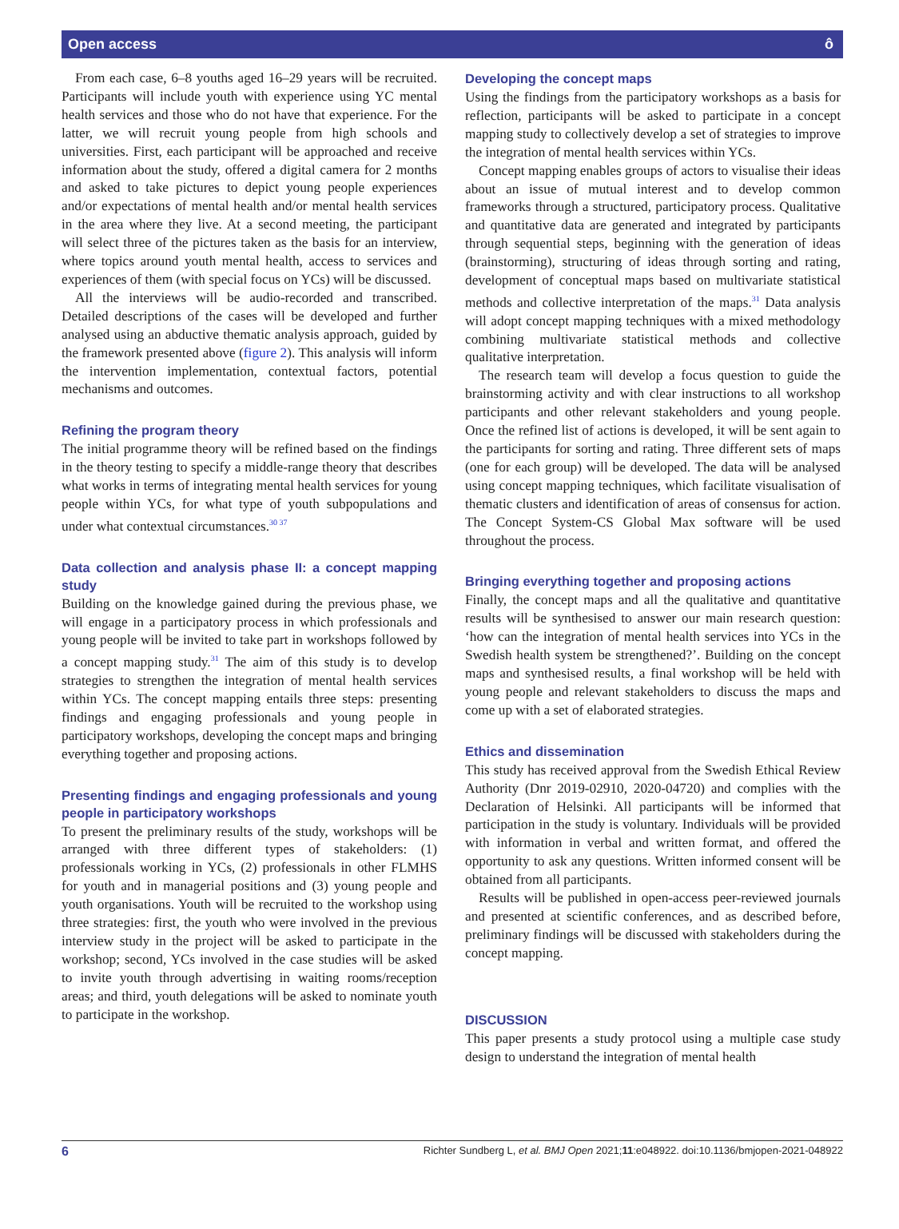Open access ô
From each case, 6–8 youths aged 16–29 years will be recruited. Participants will include youth with experience using YC mental health services and those who do not have that experience. For the latter, we will recruit young people from high schools and universities. First, each participant will be approached and receive information about the study, offered a digital camera for 2 months and asked to take pictures to depict young people experiences and/or expectations of mental health and/or mental health services in the area where they live. At a second meeting, the participant will select three of the pictures taken as the basis for an interview, where topics around youth mental health, access to services and experiences of them (with special focus on YCs) will be discussed.
All the interviews will be audio-recorded and transcribed. Detailed descriptions of the cases will be developed and further analysed using an abductive thematic analysis approach, guided by the framework presented above (figure 2). This analysis will inform the intervention implementation, contextual factors, potential mechanisms and outcomes.
Refining the program theory
The initial programme theory will be refined based on the findings in the theory testing to specify a middle-range theory that describes what works in terms of integrating mental health services for young people within YCs, for what type of youth subpopulations and under what contextual circumstances.<sup>30 37</sup>
Data collection and analysis phase II: a concept mapping study
Building on the knowledge gained during the previous phase, we will engage in a participatory process in which professionals and young people will be invited to take part in workshops followed by a concept mapping study.<sup>31</sup> The aim of this study is to develop strategies to strengthen the integration of mental health services within YCs. The concept mapping entails three steps: presenting findings and engaging professionals and young people in participatory workshops, developing the concept maps and bringing everything together and proposing actions.
Presenting findings and engaging professionals and young people in participatory workshops
To present the preliminary results of the study, workshops will be arranged with three different types of stakeholders: (1) professionals working in YCs, (2) professionals in other FLMHS for youth and in managerial positions and (3) young people and youth organisations. Youth will be recruited to the workshop using three strategies: first, the youth who were involved in the previous interview study in the project will be asked to participate in the workshop; second, YCs involved in the case studies will be asked to invite youth through advertising in waiting rooms/reception areas; and third, youth delegations will be asked to nominate youth to participate in the workshop.
Developing the concept maps
Using the findings from the participatory workshops as a basis for reflection, participants will be asked to participate in a concept mapping study to collectively develop a set of strategies to improve the integration of mental health services within YCs.
Concept mapping enables groups of actors to visualise their ideas about an issue of mutual interest and to develop common frameworks through a structured, participatory process. Qualitative and quantitative data are generated and integrated by participants through sequential steps, beginning with the generation of ideas (brainstorming), structuring of ideas through sorting and rating, development of conceptual maps based on multivariate statistical methods and collective interpretation of the maps.<sup>31</sup> Data analysis will adopt concept mapping techniques with a mixed methodology combining multivariate statistical methods and collective qualitative interpretation.
The research team will develop a focus question to guide the brainstorming activity and with clear instructions to all workshop participants and other relevant stakeholders and young people. Once the refined list of actions is developed, it will be sent again to the participants for sorting and rating. Three different sets of maps (one for each group) will be developed. The data will be analysed using concept mapping techniques, which facilitate visualisation of thematic clusters and identification of areas of consensus for action. The Concept System-CS Global Max software will be used throughout the process.
Bringing everything together and proposing actions
Finally, the concept maps and all the qualitative and quantitative results will be synthesised to answer our main research question: ‘how can the integration of mental health services into YCs in the Swedish health system be strengthened?’. Building on the concept maps and synthesised results, a final workshop will be held with young people and relevant stakeholders to discuss the maps and come up with a set of elaborated strategies.
Ethics and dissemination
This study has received approval from the Swedish Ethical Review Authority (Dnr 2019-02910, 2020-04720) and complies with the Declaration of Helsinki. All participants will be informed that participation in the study is voluntary. Individuals will be provided with information in verbal and written format, and offered the opportunity to ask any questions. Written informed consent will be obtained from all participants.
Results will be published in open-access peer-reviewed journals and presented at scientific conferences, and as described before, preliminary findings will be discussed with stakeholders during the concept mapping.
DISCUSSION
This paper presents a study protocol using a multiple case study design to understand the integration of mental health
6 Richter Sundberg L, et al. BMJ Open 2021;11:e048922. doi:10.1136/bmjopen-2021-048922